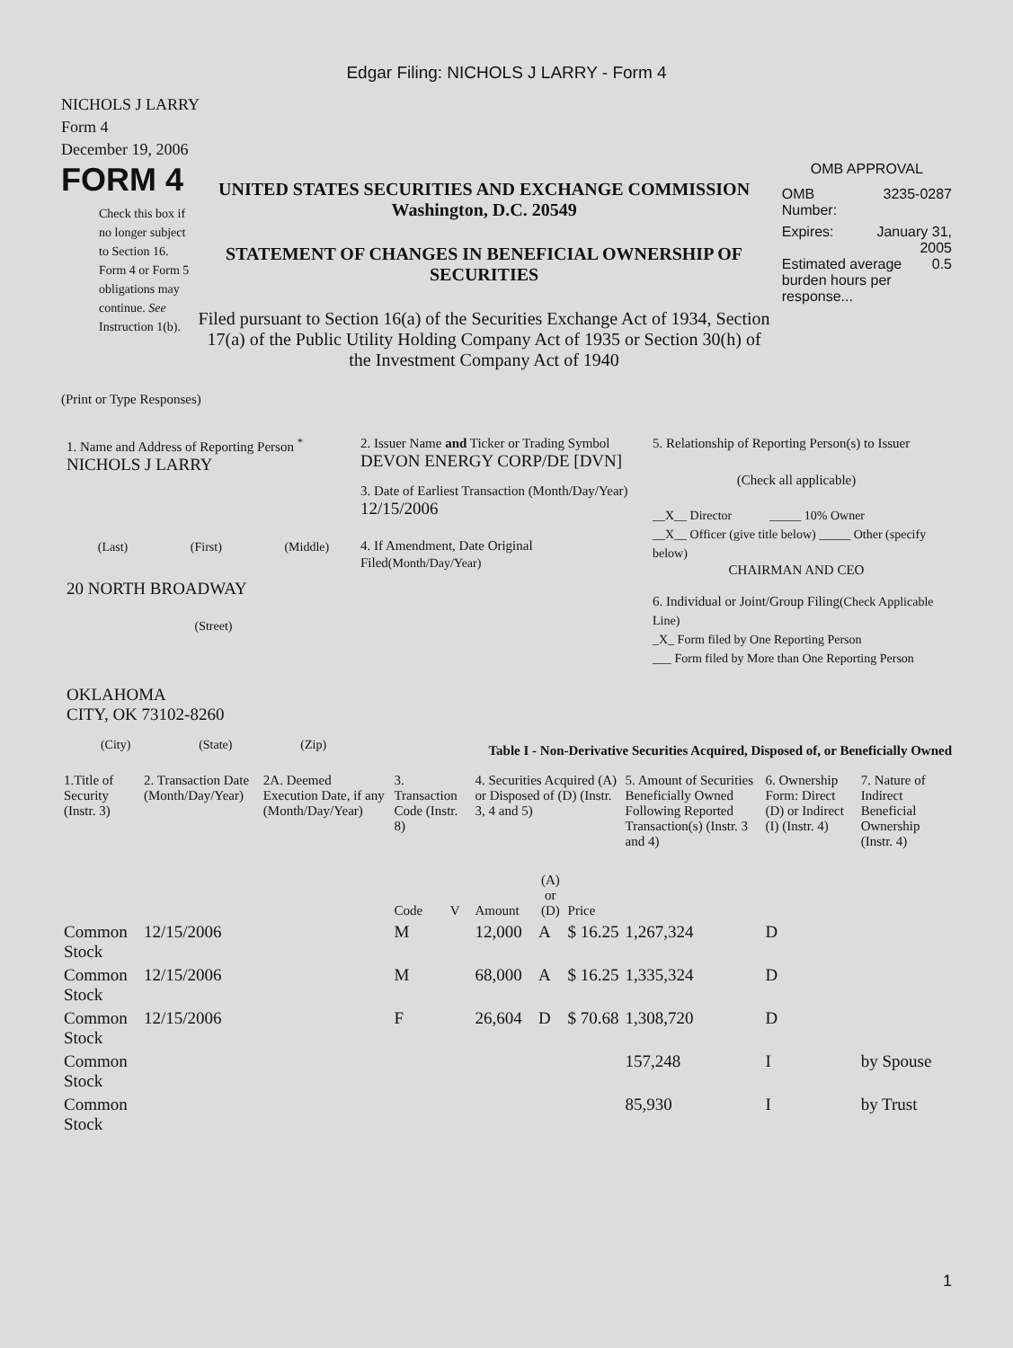Edgar Filing: NICHOLS J LARRY - Form 4
NICHOLS J LARRY
Form 4
December 19, 2006
FORM 4
Check this box if no longer subject to Section 16. Form 4 or Form 5 obligations may continue. See Instruction 1(b).
UNITED STATES SECURITIES AND EXCHANGE COMMISSION
Washington, D.C. 20549
STATEMENT OF CHANGES IN BENEFICIAL OWNERSHIP OF SECURITIES
Filed pursuant to Section 16(a) of the Securities Exchange Act of 1934, Section 17(a) of the Public Utility Holding Company Act of 1935 or Section 30(h) of the Investment Company Act of 1940
OMB APPROVAL
OMB
Number: 3235-0287
Expires: January 31,
2005
Estimated average burden hours per response... 0.5
(Print or Type Responses)
1. Name and Address of Reporting Person <sup>*</sup>
NICHOLS J LARRY
(Last) (First) (Middle)
20 NORTH BROADWAY
(Street)
OKLAHOMA
CITY, OK 73102-8260
(City) (State) (Zip)
2. Issuer Name and Ticker or Trading Symbol
DEVON ENERGY CORP/DE [DVN]
3. Date of Earliest Transaction (Month/Day/Year)
12/15/2006
4. If Amendment, Date Original Filed(Month/Day/Year)
5. Relationship of Reporting Person(s) to Issuer
(Check all applicable)
__X__ Director _____ 10% Owner
__X__ Officer (give title below) _____ Other (specify below)
CHAIRMAN AND CEO
6. Individual or Joint/Group Filing(Check Applicable Line)
_X_ Form filed by One Reporting Person
___ Form filed by More than One Reporting Person
Table I - Non-Derivative Securities Acquired, Disposed of, or Beneficially Owned
| 1.Title of Security (Instr. 3) | 2. Transaction Date (Month/Day/Year) | 2A. Deemed Execution Date, if any (Month/Day/Year) | 3. Transaction Code (Instr. 8) | | 4. Securities Acquired (A) or Disposed of (D) (Instr. 3, 4 and 5) | | | 5. Amount of Securities Beneficially Owned Following Reported Transaction(s) (Instr. 3 and 4) | 6. Ownership Form: Direct (D) or Indirect (I) (Instr. 4) | 7. Nature of Indirect Beneficial Ownership (Instr. 4) |
| --- | --- | --- | --- | --- | --- | --- | --- | --- | --- | --- |
| | | | Code | V | Amount | (A) or (D) | Price | | | |
| Common Stock | 12/15/2006 | | M | | 12,000 | A | $ 16.25 | 1,267,324 | D | |
| Common Stock | 12/15/2006 | | M | | 68,000 | A | $ 16.25 | 1,335,324 | D | |
| Common Stock | 12/15/2006 | | F | | 26,604 | D | $ 70.68 | 1,308,720 | D | |
| Common Stock | | | | | | | | 157,248 | I | by Spouse |
| Common Stock | | | | | | | | 85,930 | I | by Trust |
1